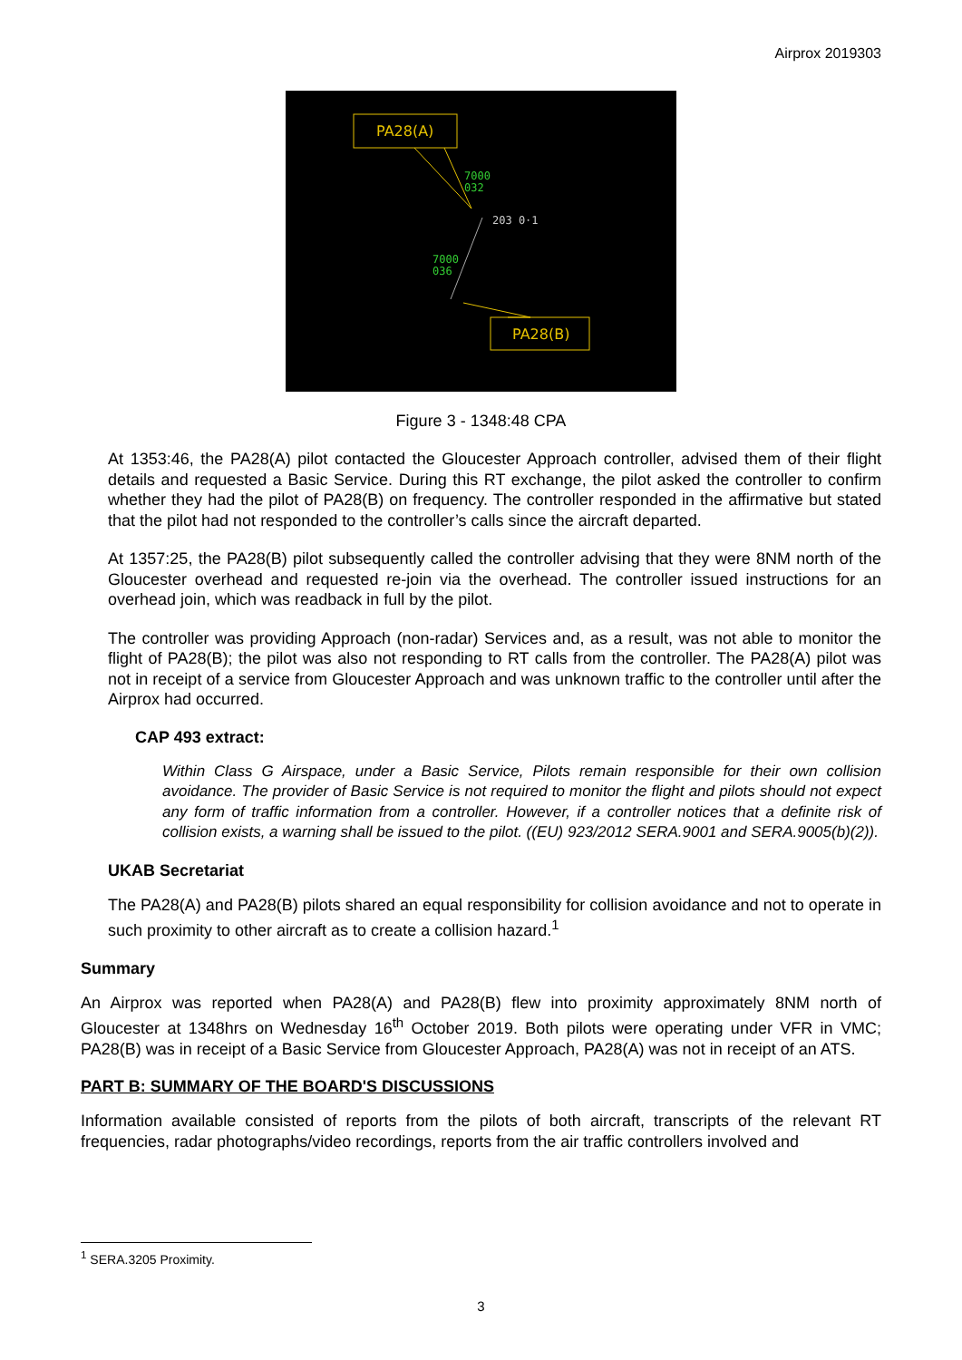Airprox 2019303
PA28(A)
PA28(B)
7000
032
7000
036
203 0·1
Figure 3 - 1348:48 CPA
At 1353:46, the PA28(A) pilot contacted the Gloucester Approach controller, advised them of their flight details and requested a Basic Service. During this RT exchange, the pilot asked the controller to confirm whether they had the pilot of PA28(B) on frequency. The controller responded in the affirmative but stated that the pilot had not responded to the controller’s calls since the aircraft departed.
At 1357:25, the PA28(B) pilot subsequently called the controller advising that they were 8NM north of the Gloucester overhead and requested re-join via the overhead. The controller issued instructions for an overhead join, which was readback in full by the pilot.
The controller was providing Approach (non-radar) Services and, as a result, was not able to monitor the flight of PA28(B); the pilot was also not responding to RT calls from the controller. The PA28(A) pilot was not in receipt of a service from Gloucester Approach and was unknown traffic to the controller until after the Airprox had occurred.
CAP 493 extract:
Within Class G Airspace, under a Basic Service, Pilots remain responsible for their own collision avoidance. The provider of Basic Service is not required to monitor the flight and pilots should not expect any form of traffic information from a controller. However, if a controller notices that a definite risk of collision exists, a warning shall be issued to the pilot. ((EU) 923/2012 SERA.9001 and SERA.9005(b)(2)).
UKAB Secretariat
The PA28(A) and PA28(B) pilots shared an equal responsibility for collision avoidance and not to operate in such proximity to other aircraft as to create a collision hazard.<sup>1</sup>
Summary
An Airprox was reported when PA28(A) and PA28(B) flew into proximity approximately 8NM north of Gloucester at 1348hrs on Wednesday 16<sup>th</sup> October 2019. Both pilots were operating under VFR in VMC; PA28(B) was in receipt of a Basic Service from Gloucester Approach, PA28(A) was not in receipt of an ATS.
PART B: SUMMARY OF THE BOARD'S DISCUSSIONS
Information available consisted of reports from the pilots of both aircraft, transcripts of the relevant RT frequencies, radar photographs/video recordings, reports from the air traffic controllers involved and
<sup>1</sup> SERA.3205 Proximity.
3